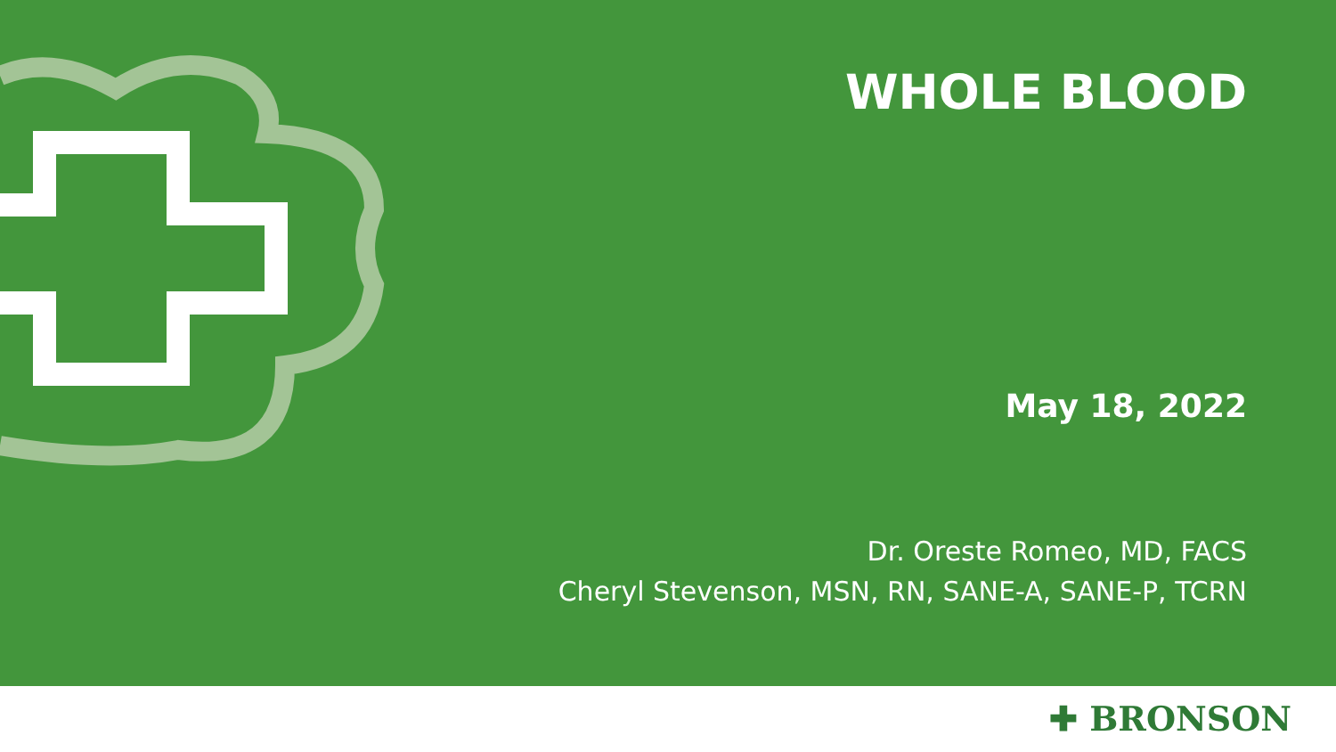WHOLE BLOOD
May 18, 2022
Dr. Oreste Romeo, MD, FACS
Cheryl Stevenson, MSN, RN, SANE-A, SANE-P, TCRN
✚ BRONSON